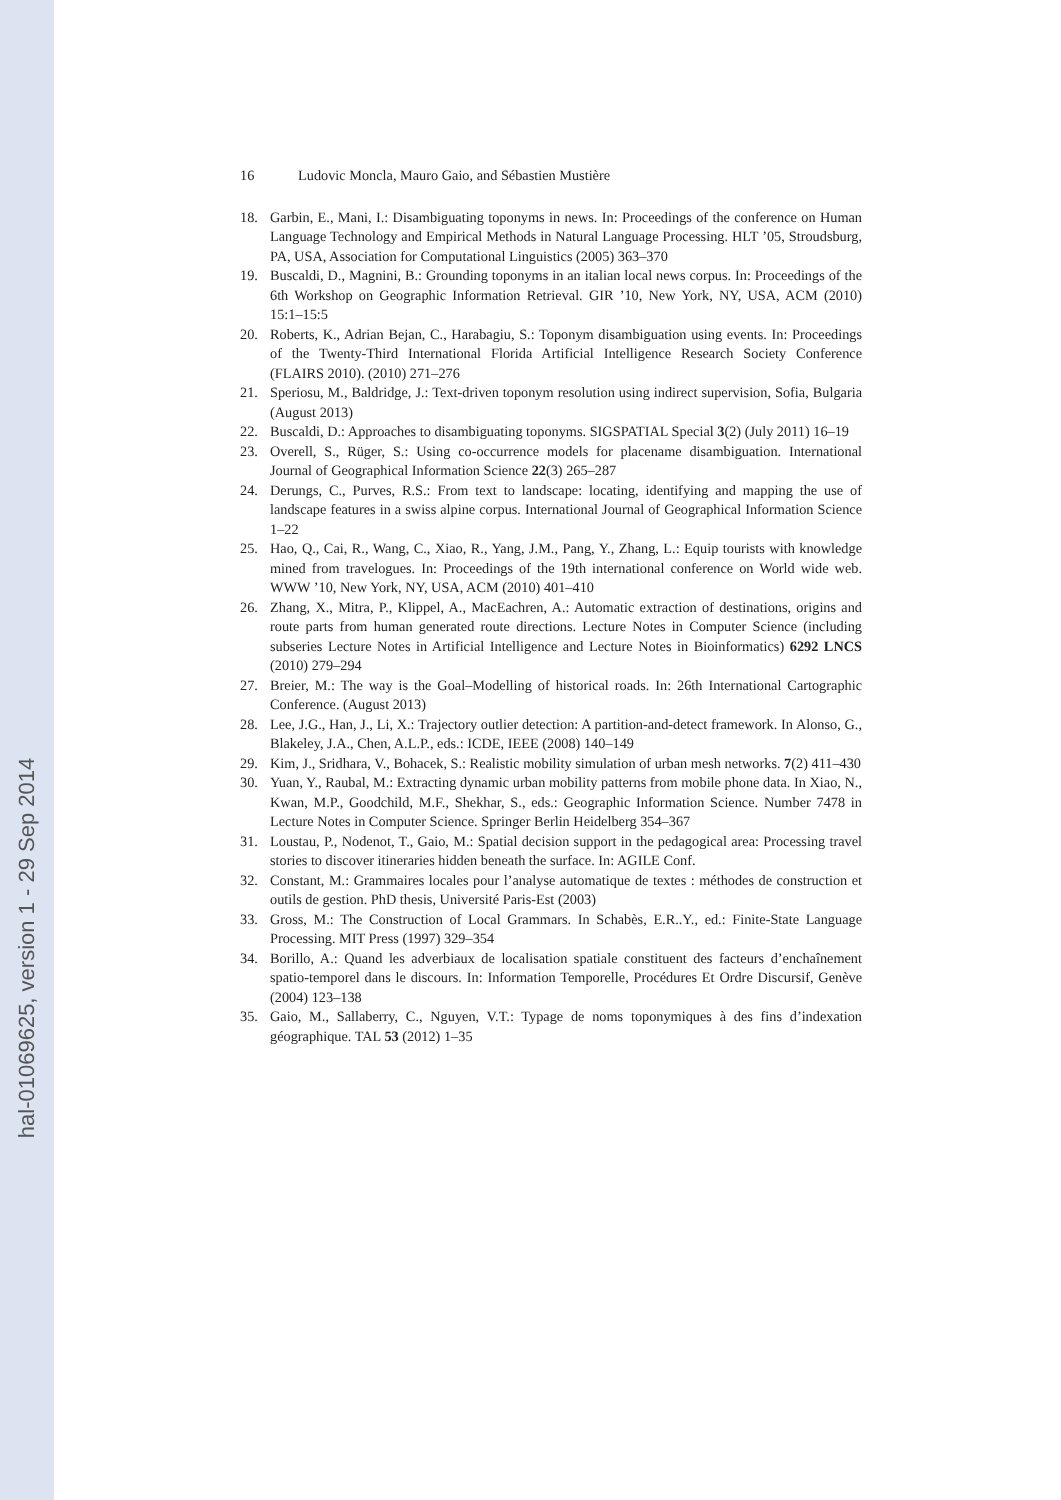hal-01069625, version 1 - 29 Sep 2014
16 Ludovic Moncla, Mauro Gaio, and Sébastien Mustière
18. Garbin, E., Mani, I.: Disambiguating toponyms in news. In: Proceedings of the conference on Human Language Technology and Empirical Methods in Natural Language Processing. HLT ’05, Stroudsburg, PA, USA, Association for Computational Linguistics (2005) 363–370
19. Buscaldi, D., Magnini, B.: Grounding toponyms in an italian local news corpus. In: Proceedings of the 6th Workshop on Geographic Information Retrieval. GIR ’10, New York, NY, USA, ACM (2010) 15:1–15:5
20. Roberts, K., Adrian Bejan, C., Harabagiu, S.: Toponym disambiguation using events. In: Proceedings of the Twenty-Third International Florida Artificial Intelligence Research Society Conference (FLAIRS 2010). (2010) 271–276
21. Speriosu, M., Baldridge, J.: Text-driven toponym resolution using indirect supervision, Sofia, Bulgaria (August 2013)
22. Buscaldi, D.: Approaches to disambiguating toponyms. SIGSPATIAL Special 3(2) (July 2011) 16–19
23. Overell, S., Rüger, S.: Using co-occurrence models for placename disambiguation. International Journal of Geographical Information Science 22(3) 265–287
24. Derungs, C., Purves, R.S.: From text to landscape: locating, identifying and mapping the use of landscape features in a swiss alpine corpus. International Journal of Geographical Information Science 1–22
25. Hao, Q., Cai, R., Wang, C., Xiao, R., Yang, J.M., Pang, Y., Zhang, L.: Equip tourists with knowledge mined from travelogues. In: Proceedings of the 19th international conference on World wide web. WWW ’10, New York, NY, USA, ACM (2010) 401–410
26. Zhang, X., Mitra, P., Klippel, A., MacEachren, A.: Automatic extraction of destinations, origins and route parts from human generated route directions. Lecture Notes in Computer Science (including subseries Lecture Notes in Artificial Intelligence and Lecture Notes in Bioinformatics) 6292 LNCS (2010) 279–294
27. Breier, M.: The way is the Goal–Modelling of historical roads. In: 26th International Cartographic Conference. (August 2013)
28. Lee, J.G., Han, J., Li, X.: Trajectory outlier detection: A partition-and-detect framework. In Alonso, G., Blakeley, J.A., Chen, A.L.P., eds.: ICDE, IEEE (2008) 140–149
29. Kim, J., Sridhara, V., Bohacek, S.: Realistic mobility simulation of urban mesh networks. 7(2) 411–430
30. Yuan, Y., Raubal, M.: Extracting dynamic urban mobility patterns from mobile phone data. In Xiao, N., Kwan, M.P., Goodchild, M.F., Shekhar, S., eds.: Geographic Information Science. Number 7478 in Lecture Notes in Computer Science. Springer Berlin Heidelberg 354–367
31. Loustau, P., Nodenot, T., Gaio, M.: Spatial decision support in the pedagogical area: Processing travel stories to discover itineraries hidden beneath the surface. In: AGILE Conf.
32. Constant, M.: Grammaires locales pour l’analyse automatique de textes : méthodes de construction et outils de gestion. PhD thesis, Université Paris-Est (2003)
33. Gross, M.: The Construction of Local Grammars. In Schabès, E.R..Y., ed.: Finite-State Language Processing. MIT Press (1997) 329–354
34. Borillo, A.: Quand les adverbiaux de localisation spatiale constituent des facteurs d’enchaînement spatio-temporel dans le discours. In: Information Temporelle, Procédures Et Ordre Discursif, Genève (2004) 123–138
35. Gaio, M., Sallaberry, C., Nguyen, V.T.: Typage de noms toponymiques à des fins d’indexation géographique. TAL 53 (2012) 1–35